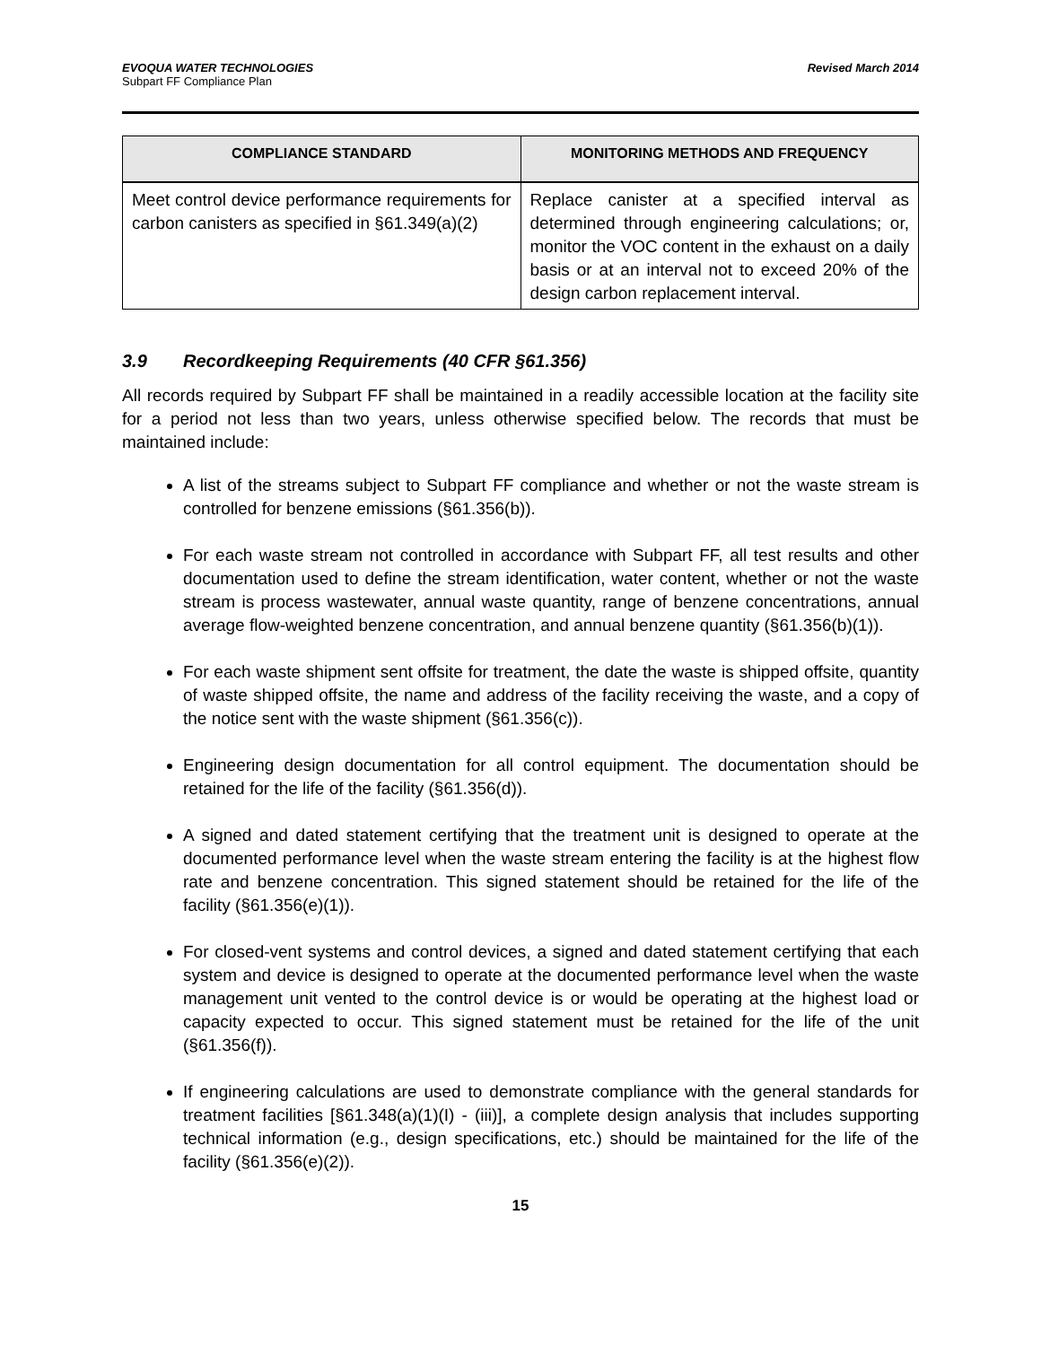EVOQUA WATER TECHNOLOGIES
Subpart FF Compliance Plan
Revised March 2014
| COMPLIANCE STANDARD | MONITORING METHODS AND FREQUENCY |
| --- | --- |
| Meet control device performance requirements for carbon canisters as specified in §61.349(a)(2) | Replace canister at a specified interval as determined through engineering calculations; or, monitor the VOC content in the exhaust on a daily basis or at an interval not to exceed 20% of the design carbon replacement interval. |
3.9 Recordkeeping Requirements (40 CFR §61.356)
All records required by Subpart FF shall be maintained in a readily accessible location at the facility site for a period not less than two years, unless otherwise specified below. The records that must be maintained include:
A list of the streams subject to Subpart FF compliance and whether or not the waste stream is controlled for benzene emissions (§61.356(b)).
For each waste stream not controlled in accordance with Subpart FF, all test results and other documentation used to define the stream identification, water content, whether or not the waste stream is process wastewater, annual waste quantity, range of benzene concentrations, annual average flow-weighted benzene concentration, and annual benzene quantity (§61.356(b)(1)).
For each waste shipment sent offsite for treatment, the date the waste is shipped offsite, quantity of waste shipped offsite, the name and address of the facility receiving the waste, and a copy of the notice sent with the waste shipment (§61.356(c)).
Engineering design documentation for all control equipment. The documentation should be retained for the life of the facility (§61.356(d)).
A signed and dated statement certifying that the treatment unit is designed to operate at the documented performance level when the waste stream entering the facility is at the highest flow rate and benzene concentration. This signed statement should be retained for the life of the facility (§61.356(e)(1)).
For closed-vent systems and control devices, a signed and dated statement certifying that each system and device is designed to operate at the documented performance level when the waste management unit vented to the control device is or would be operating at the highest load or capacity expected to occur. This signed statement must be retained for the life of the unit (§61.356(f)).
If engineering calculations are used to demonstrate compliance with the general standards for treatment facilities [§61.348(a)(1)(I) - (iii)], a complete design analysis that includes supporting technical information (e.g., design specifications, etc.) should be maintained for the life of the facility (§61.356(e)(2)).
15